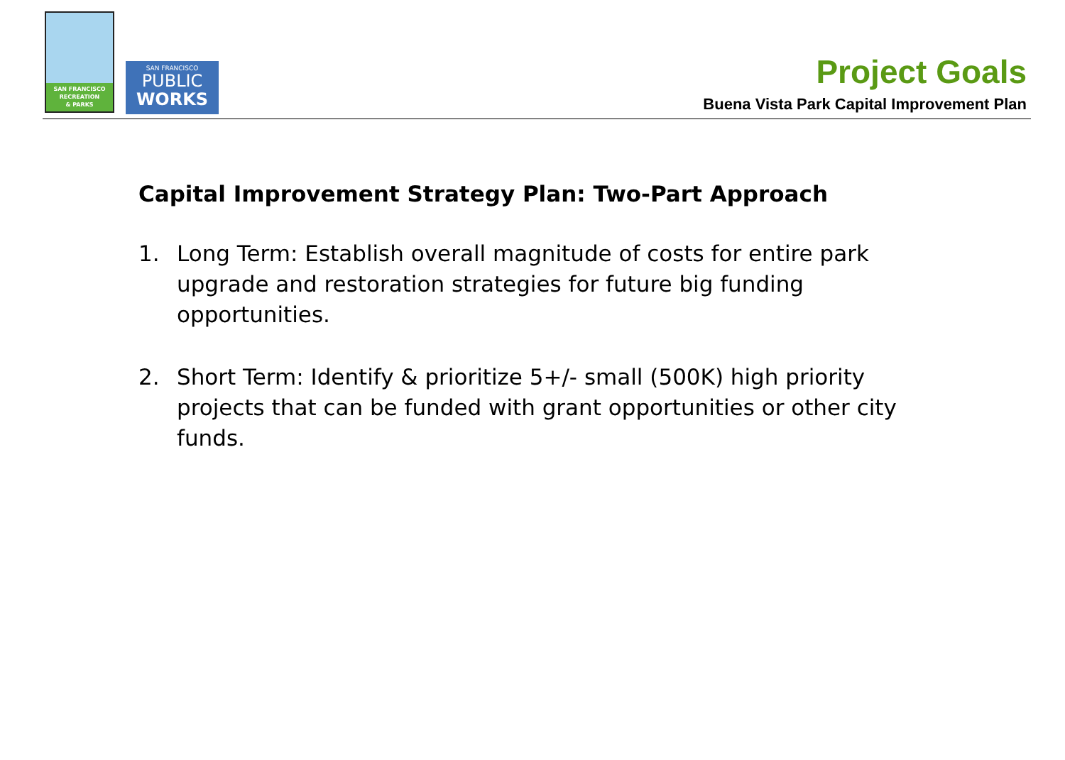SAN FRANCISCO
RECREATION
& PARKS
SAN FRANCISCO
PUBLIC
WORKS
Project Goals
Buena Vista Park Capital Improvement Plan
Capital Improvement Strategy Plan: Two-Part Approach
1. Long Term: Establish overall magnitude of costs for entire park upgrade and restoration strategies for future big funding opportunities.
2. Short Term: Identify & prioritize 5+/- small (500K) high priority projects that can be funded with grant opportunities or other city funds.